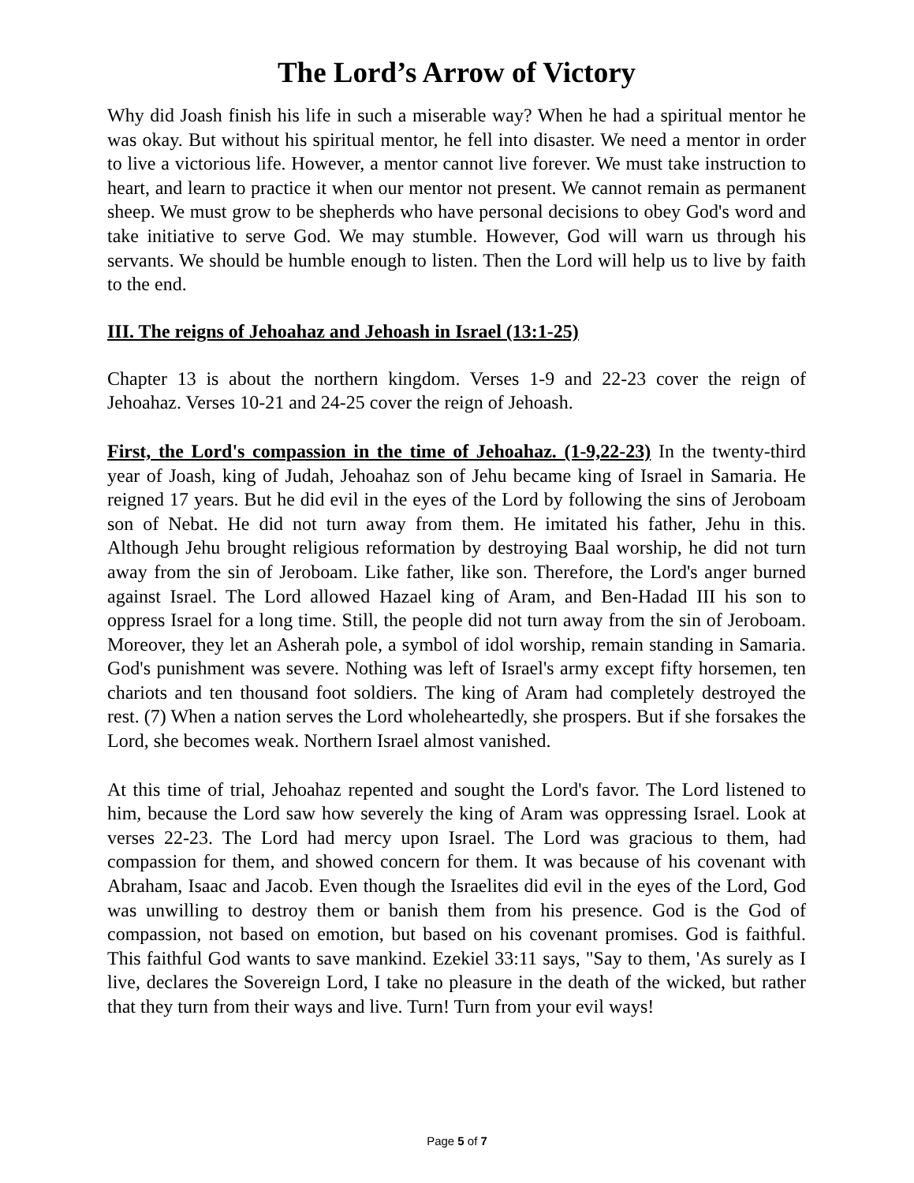The Lord’s Arrow of Victory
Why did Joash finish his life in such a miserable way? When he had a spiritual mentor he was okay. But without his spiritual mentor, he fell into disaster. We need a mentor in order to live a victorious life. However, a mentor cannot live forever. We must take instruction to heart, and learn to practice it when our mentor not present. We cannot remain as permanent sheep. We must grow to be shepherds who have personal decisions to obey God's word and take initiative to serve God. We may stumble. However, God will warn us through his servants. We should be humble enough to listen. Then the Lord will help us to live by faith to the end.
III. The reigns of Jehoahaz and Jehoash in Israel (13:1-25)
Chapter 13 is about the northern kingdom. Verses 1-9 and 22-23 cover the reign of Jehoahaz. Verses 10-21 and 24-25 cover the reign of Jehoash.
First, the Lord's compassion in the time of Jehoahaz. (1-9,22-23) In the twenty-third year of Joash, king of Judah, Jehoahaz son of Jehu became king of Israel in Samaria. He reigned 17 years. But he did evil in the eyes of the Lord by following the sins of Jeroboam son of Nebat. He did not turn away from them. He imitated his father, Jehu in this. Although Jehu brought religious reformation by destroying Baal worship, he did not turn away from the sin of Jeroboam. Like father, like son. Therefore, the Lord's anger burned against Israel. The Lord allowed Hazael king of Aram, and Ben-Hadad III his son to oppress Israel for a long time. Still, the people did not turn away from the sin of Jeroboam. Moreover, they let an Asherah pole, a symbol of idol worship, remain standing in Samaria. God's punishment was severe. Nothing was left of Israel's army except fifty horsemen, ten chariots and ten thousand foot soldiers. The king of Aram had completely destroyed the rest. (7) When a nation serves the Lord wholeheartedly, she prospers. But if she forsakes the Lord, she becomes weak. Northern Israel almost vanished.
At this time of trial, Jehoahaz repented and sought the Lord's favor. The Lord listened to him, because the Lord saw how severely the king of Aram was oppressing Israel. Look at verses 22-23. The Lord had mercy upon Israel. The Lord was gracious to them, had compassion for them, and showed concern for them. It was because of his covenant with Abraham, Isaac and Jacob. Even though the Israelites did evil in the eyes of the Lord, God was unwilling to destroy them or banish them from his presence. God is the God of compassion, not based on emotion, but based on his covenant promises. God is faithful. This faithful God wants to save mankind. Ezekiel 33:11 says, "Say to them, 'As surely as I live, declares the Sovereign Lord, I take no pleasure in the death of the wicked, but rather that they turn from their ways and live. Turn! Turn from your evil ways!
Page 5 of 7